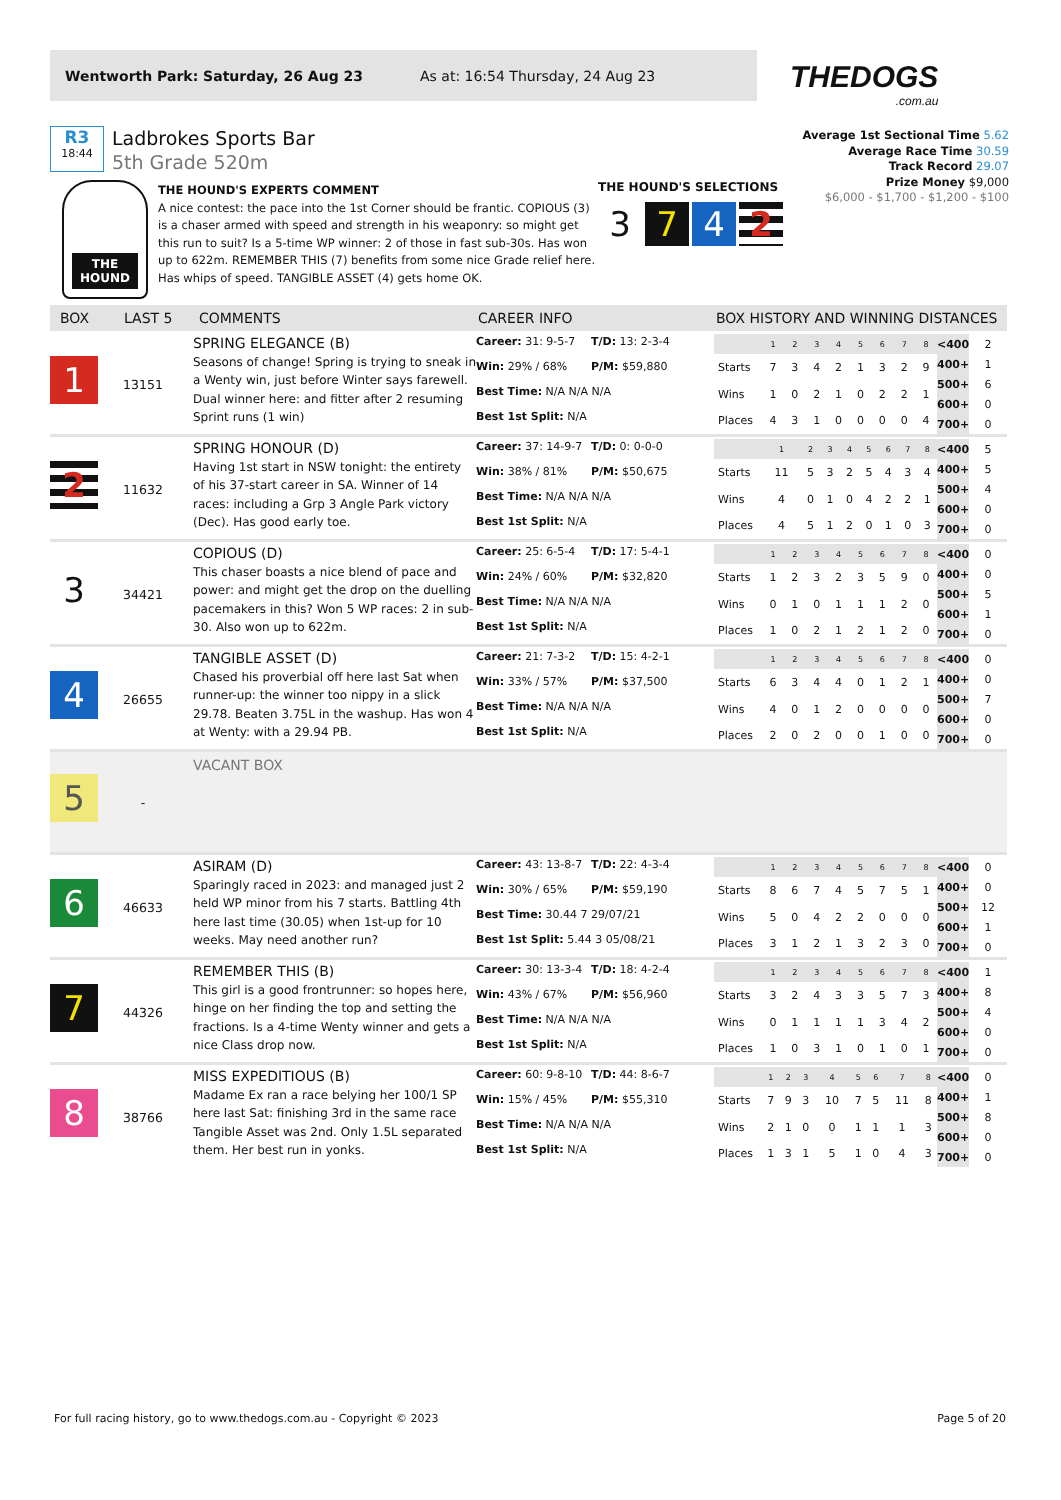Wentworth Park: Saturday, 26 Aug 23 As at: 16:54 Thursday, 24 Aug 23
THEDOGS.com.au
R3
18:44
Ladbrokes Sports Bar
5th Grade 520m
Average 1st Sectional Time 5.62
Average Race Time 30.59
Track Record 29.07
Prize Money $9,000
$6,000 - $1,700 - $1,200 - $100
THE HOUND
THE HOUND'S EXPERTS COMMENT
A nice contest: the pace into the 1st Corner should be frantic. COPIOUS (3) is a chaser armed with speed and strength in his weaponry: so might get this run to suit? Is a 5-time WP winner: 2 of those in fast sub-30s. Has won up to 622m. REMEMBER THIS (7) benefits from some nice Grade relief here. Has whips of speed. TANGIBLE ASSET (4) gets home OK.
THE HOUND'S SELECTIONS
3 7 4 2
BOX
LAST 5
COMMENTS
CAREER INFO
BOX HISTORY AND WINNING DISTANCES
1
13151
SPRING ELEGANCE (B)
Seasons of change! Spring is trying to sneak in a Wenty win, just before Winter says farewell. Dual winner here: and fitter after 2 resuming Sprint runs (1 win)
Career: 31: 9-5-7 T/D: 13: 2-3-4 Win: 29% / 68% P/M: $59,880 Best Time: N/A N/A N/A Best 1st Split: N/A
| | 1 | 2 | 3 | 4 | 5 | 6 | 7 | 8 |
| Starts | 7 | 3 | 4 | 2 | 1 | 3 | 2 | 9 |
| Wins | 1 | 0 | 2 | 1 | 0 | 2 | 2 | 1 |
| Places | 4 | 3 | 1 | 0 | 0 | 0 | 0 | 4 |
| <400 | 2 |
| 400+ | 1 |
| 500+ | 6 |
| 600+ | 0 |
| 700+ | 0 |
2
11632
SPRING HONOUR (D)
Having 1st start in NSW tonight: the entirety of his 37-start career in SA. Winner of 14 races: including a Grp 3 Angle Park victory (Dec). Has good early toe.
Career: 37: 14-9-7 T/D: 0: 0-0-0 Win: 38% / 81% P/M: $50,675 Best Time: N/A N/A N/A Best 1st Split: N/A
| | 1 | 2 | 3 | 4 | 5 | 6 | 7 | 8 |
| Starts | 11 | 5 | 3 | 2 | 5 | 4 | 3 | 4 |
| Wins | 4 | 0 | 1 | 0 | 4 | 2 | 2 | 1 |
| Places | 4 | 5 | 1 | 2 | 0 | 1 | 0 | 3 |
| <400 | 5 |
| 400+ | 5 |
| 500+ | 4 |
| 600+ | 0 |
| 700+ | 0 |
3
34421
COPIOUS (D)
This chaser boasts a nice blend of pace and power: and might get the drop on the duelling pacemakers in this? Won 5 WP races: 2 in sub-30. Also won up to 622m.
Career: 25: 6-5-4 T/D: 17: 5-4-1 Win: 24% / 60% P/M: $32,820 Best Time: N/A N/A N/A Best 1st Split: N/A
| | 1 | 2 | 3 | 4 | 5 | 6 | 7 | 8 |
| Starts | 1 | 2 | 3 | 2 | 3 | 5 | 9 | 0 |
| Wins | 0 | 1 | 0 | 1 | 1 | 1 | 2 | 0 |
| Places | 1 | 0 | 2 | 1 | 2 | 1 | 2 | 0 |
| <400 | 0 |
| 400+ | 0 |
| 500+ | 5 |
| 600+ | 1 |
| 700+ | 0 |
4
26655
TANGIBLE ASSET (D)
Chased his proverbial off here last Sat when runner-up: the winner too nippy in a slick 29.78. Beaten 3.75L in the washup. Has won 4 at Wenty: with a 29.94 PB.
Career: 21: 7-3-2 T/D: 15: 4-2-1 Win: 33% / 57% P/M: $37,500 Best Time: N/A N/A N/A Best 1st Split: N/A
| | 1 | 2 | 3 | 4 | 5 | 6 | 7 | 8 |
| Starts | 6 | 3 | 4 | 4 | 0 | 1 | 2 | 1 |
| Wins | 4 | 0 | 1 | 2 | 0 | 0 | 0 | 0 |
| Places | 2 | 0 | 2 | 0 | 0 | 1 | 0 | 0 |
| <400 | 0 |
| 400+ | 0 |
| 500+ | 7 |
| 600+ | 0 |
| 700+ | 0 |
5
-
VACANT BOX
6
46633
ASIRAM (D)
Sparingly raced in 2023: and managed just 2 held WP minor from his 7 starts. Battling 4th here last time (30.05) when 1st-up for 10 weeks. May need another run?
Career: 43: 13-8-7 T/D: 22: 4-3-4 Win: 30% / 65% P/M: $59,190 Best Time: 30.44 7 29/07/21 Best 1st Split: 5.44 3 05/08/21
| | 1 | 2 | 3 | 4 | 5 | 6 | 7 | 8 |
| Starts | 8 | 6 | 7 | 4 | 5 | 7 | 5 | 1 |
| Wins | 5 | 0 | 4 | 2 | 2 | 0 | 0 | 0 |
| Places | 3 | 1 | 2 | 1 | 3 | 2 | 3 | 0 |
| <400 | 0 |
| 400+ | 0 |
| 500+ | 12 |
| 600+ | 1 |
| 700+ | 0 |
7
44326
REMEMBER THIS (B)
This girl is a good frontrunner: so hopes here, hinge on her finding the top and setting the fractions. Is a 4-time Wenty winner and gets a nice Class drop now.
Career: 30: 13-3-4 T/D: 18: 4-2-4 Win: 43% / 67% P/M: $56,960 Best Time: N/A N/A N/A Best 1st Split: N/A
| | 1 | 2 | 3 | 4 | 5 | 6 | 7 | 8 |
| Starts | 3 | 2 | 4 | 3 | 3 | 5 | 7 | 3 |
| Wins | 0 | 1 | 1 | 1 | 1 | 3 | 4 | 2 |
| Places | 1 | 0 | 3 | 1 | 0 | 1 | 0 | 1 |
| <400 | 1 |
| 400+ | 8 |
| 500+ | 4 |
| 600+ | 0 |
| 700+ | 0 |
8
38766
MISS EXPEDITIOUS (B)
Madame Ex ran a race belying her 100/1 SP here last Sat: finishing 3rd in the same race Tangible Asset was 2nd. Only 1.5L separated them. Her best run in yonks.
Career: 60: 9-8-10 T/D: 44: 8-6-7 Win: 15% / 45% P/M: $55,310 Best Time: N/A N/A N/A Best 1st Split: N/A
| | 1 | 2 | 3 | 4 | 5 | 6 | 7 | 8 |
| Starts | 7 | 9 | 3 | 10 | 7 | 5 | 11 | 8 |
| Wins | 2 | 1 | 0 | 0 | 1 | 1 | 1 | 3 |
| Places | 1 | 3 | 1 | 5 | 1 | 0 | 4 | 3 |
| <400 | 0 |
| 400+ | 1 |
| 500+ | 8 |
| 600+ | 0 |
| 700+ | 0 |
For full racing history, go to www.thedogs.com.au - Copyright © 2023 Page 5 of 20